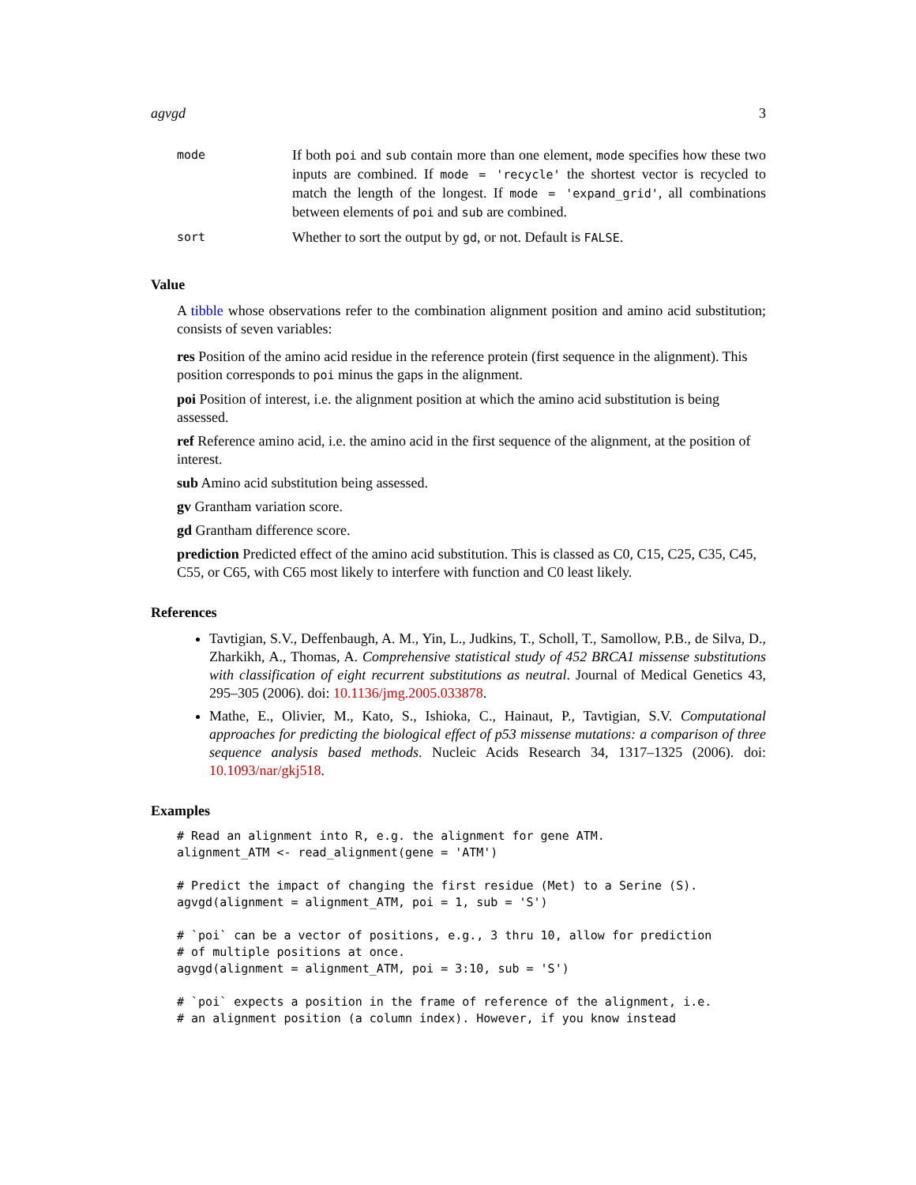agvgd 3
| mode | If both poi and sub contain more than one element, mode specifies how these two inputs are combined. If mode = 'recycle' the shortest vector is recycled to match the length of the longest. If mode = 'expand_grid' , all combinations between elements of poi and sub are combined. |
| sort | Whether to sort the output by gd , or not. Default is FALSE . |
Value
A tibble whose observations refer to the combination alignment position and amino acid substitution; consists of seven variables:
res
Position of the amino acid residue in the reference protein (first sequence in the alignment). This position corresponds to poi minus the gaps in the alignment.
poi
Position of interest, i.e. the alignment position at which the amino acid substitution is being assessed.
ref
Reference amino acid, i.e. the amino acid in the first sequence of the alignment, at the position of interest.
sub
Amino acid substitution being assessed.
gv
Grantham variation score.
gd
Grantham difference score.
prediction
Predicted effect of the amino acid substitution. This is classed as C0, C15, C25, C35, C45, C55, or C65, with C65 most likely to interfere with function and C0 least likely.
References
Tavtigian, S.V., Deffenbaugh, A. M., Yin, L., Judkins, T., Scholl, T., Samollow, P.B., de Silva, D., Zharkikh, A., Thomas, A. Comprehensive statistical study of 452 BRCA1 missense substitutions with classification of eight recurrent substitutions as neutral. Journal of Medical Genetics 43, 295–305 (2006). doi: 10.1136/jmg.2005.033878.
Mathe, E., Olivier, M., Kato, S., Ishioka, C., Hainaut, P., Tavtigian, S.V. Computational approaches for predicting the biological effect of p53 missense mutations: a comparison of three sequence analysis based methods. Nucleic Acids Research 34, 1317–1325 (2006). doi: 10.1093/nar/gkj518.
Examples
# Read an alignment into R, e.g. the alignment for gene ATM.
alignment_ATM <- read_alignment(gene = 'ATM')

# Predict the impact of changing the first residue (Met) to a Serine (S).
agvgd(alignment = alignment_ATM, poi = 1, sub = 'S')

# `poi` can be a vector of positions, e.g., 3 thru 10, allow for prediction
# of multiple positions at once.
agvgd(alignment = alignment_ATM, poi = 3:10, sub = 'S')

# `poi` expects a position in the frame of reference of the alignment, i.e.
# an alignment position (a column index). However, if you know instead